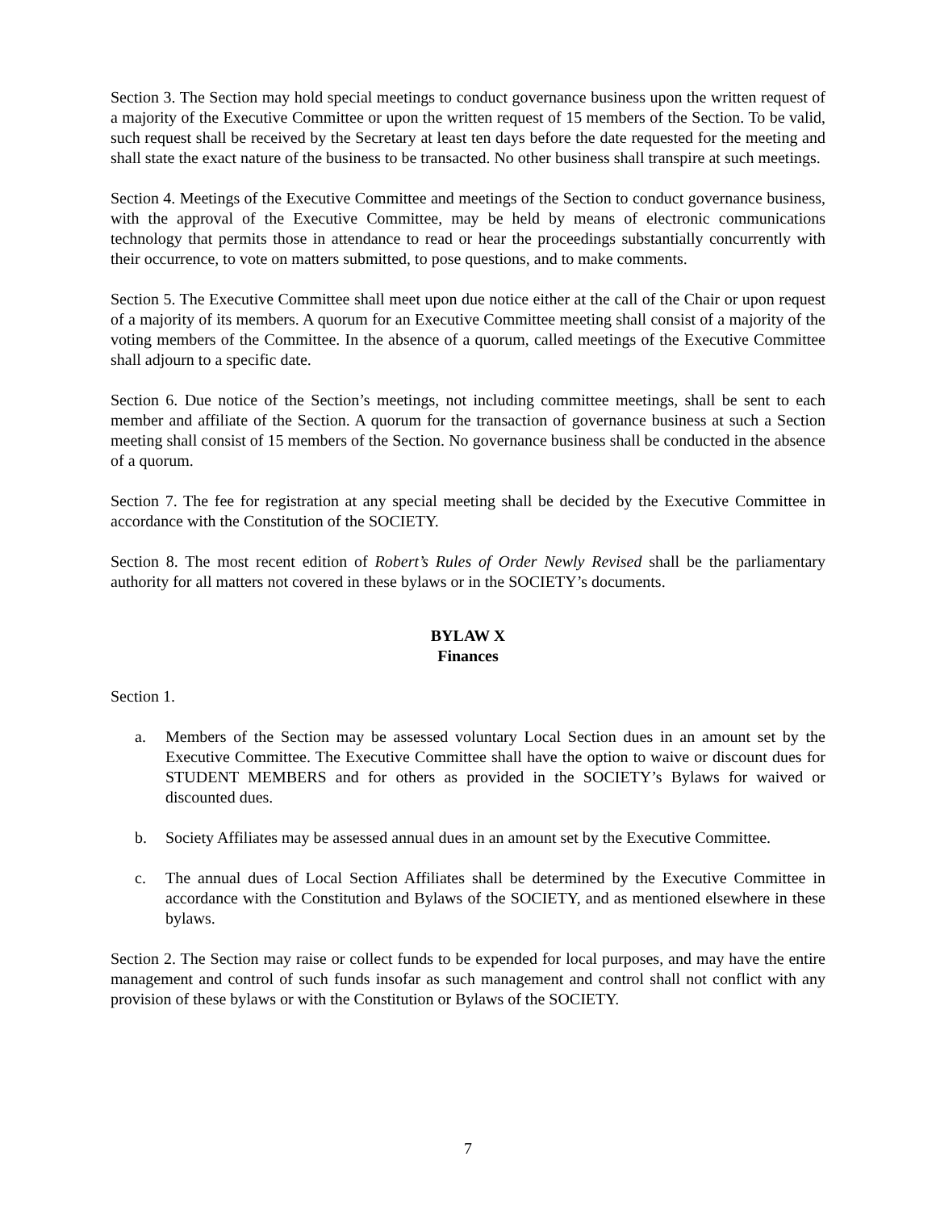Section 3. The Section may hold special meetings to conduct governance business upon the written request of a majority of the Executive Committee or upon the written request of 15 members of the Section. To be valid, such request shall be received by the Secretary at least ten days before the date requested for the meeting and shall state the exact nature of the business to be transacted. No other business shall transpire at such meetings.
Section 4. Meetings of the Executive Committee and meetings of the Section to conduct governance business, with the approval of the Executive Committee, may be held by means of electronic communications technology that permits those in attendance to read or hear the proceedings substantially concurrently with their occurrence, to vote on matters submitted, to pose questions, and to make comments.
Section 5. The Executive Committee shall meet upon due notice either at the call of the Chair or upon request of a majority of its members. A quorum for an Executive Committee meeting shall consist of a majority of the voting members of the Committee. In the absence of a quorum, called meetings of the Executive Committee shall adjourn to a specific date.
Section 6. Due notice of the Section’s meetings, not including committee meetings, shall be sent to each member and affiliate of the Section. A quorum for the transaction of governance business at such a Section meeting shall consist of 15 members of the Section. No governance business shall be conducted in the absence of a quorum.
Section 7. The fee for registration at any special meeting shall be decided by the Executive Committee in accordance with the Constitution of the SOCIETY.
Section 8. The most recent edition of Robert’s Rules of Order Newly Revised shall be the parliamentary authority for all matters not covered in these bylaws or in the SOCIETY’s documents.
BYLAW X
Finances
Section 1.
a. Members of the Section may be assessed voluntary Local Section dues in an amount set by the Executive Committee. The Executive Committee shall have the option to waive or discount dues for STUDENT MEMBERS and for others as provided in the SOCIETY’s Bylaws for waived or discounted dues.
b. Society Affiliates may be assessed annual dues in an amount set by the Executive Committee.
c. The annual dues of Local Section Affiliates shall be determined by the Executive Committee in accordance with the Constitution and Bylaws of the SOCIETY, and as mentioned elsewhere in these bylaws.
Section 2. The Section may raise or collect funds to be expended for local purposes, and may have the entire management and control of such funds insofar as such management and control shall not conflict with any provision of these bylaws or with the Constitution or Bylaws of the SOCIETY.
7